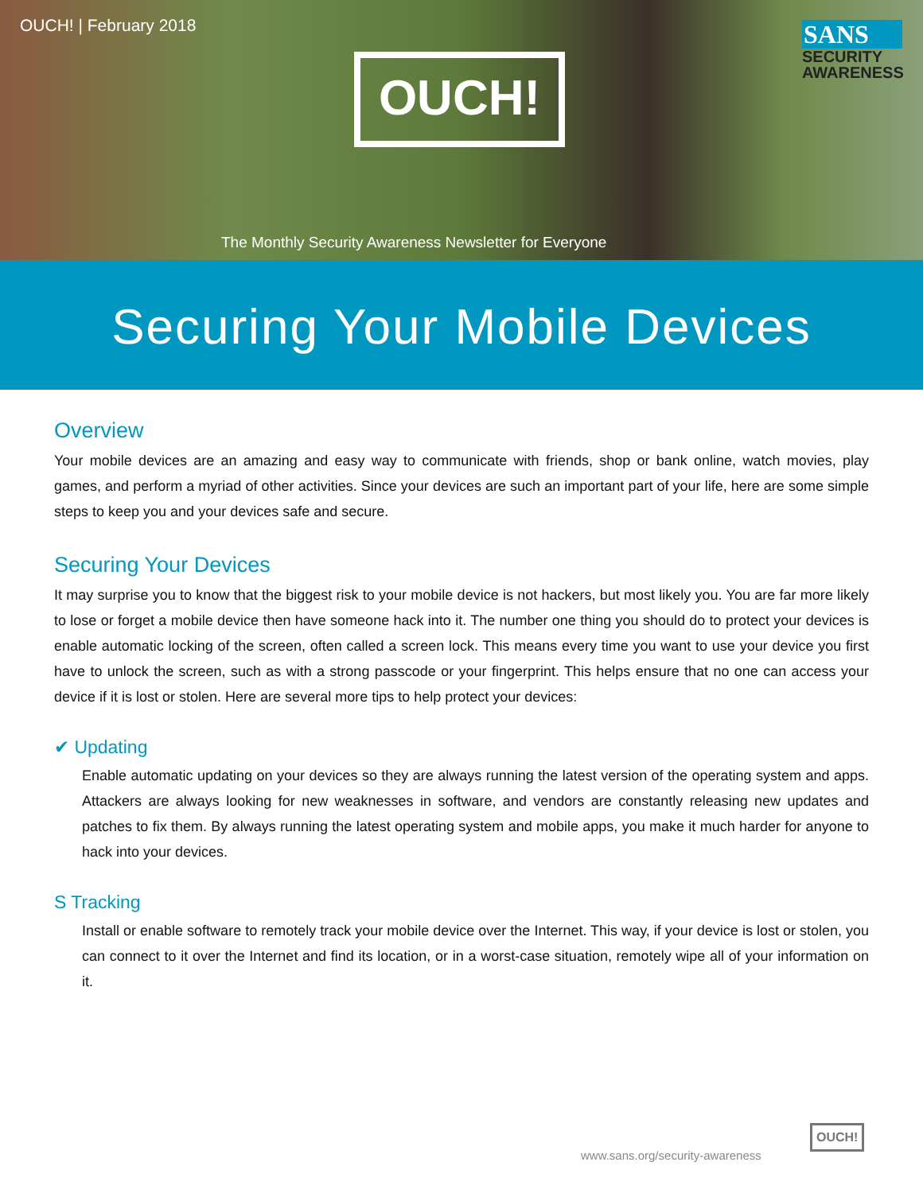OUCH! | February 2018
OUCH!
SANS
SECURITY
AWARENESS
The Monthly Security Awareness Newsletter for Everyone
Securing Your Mobile Devices
Overview
Your mobile devices are an amazing and easy way to communicate with friends, shop or bank online, watch movies, play games, and perform a myriad of other activities. Since your devices are such an important part of your life, here are some simple steps to keep you and your devices safe and secure.
Securing Your Devices
It may surprise you to know that the biggest risk to your mobile device is not hackers, but most likely you. You are far more likely to lose or forget a mobile device then have someone hack into it. The number one thing you should do to protect your devices is enable automatic locking of the screen, often called a screen lock. This means every time you want to use your device you first have to unlock the screen, such as with a strong passcode or your fingerprint. This helps ensure that no one can access your device if it is lost or stolen. Here are several more tips to help protect your devices:
✔ Updating
Enable automatic updating on your devices so they are always running the latest version of the operating system and apps. Attackers are always looking for new weaknesses in software, and vendors are constantly releasing new updates and patches to fix them. By always running the latest operating system and mobile apps, you make it much harder for anyone to hack into your devices.
S Tracking
Install or enable software to remotely track your mobile device over the Internet. This way, if your device is lost or stolen, you can connect to it over the Internet and find its location, or in a worst-case situation, remotely wipe all of your information on it.
www.sans.org/security-awareness
OUCH!